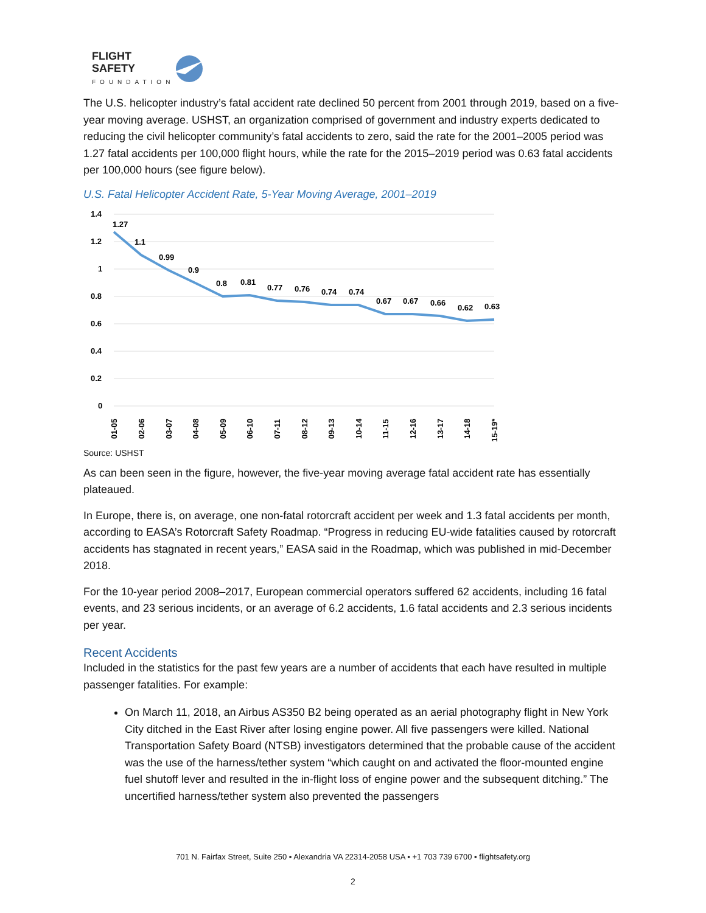FLIGHT
SAFETY
FOUNDATION
The U.S. helicopter industry’s fatal accident rate declined 50 percent from 2001 through 2019, based on a five-year moving average. USHST, an organization comprised of government and industry experts dedicated to reducing the civil helicopter community’s fatal accidents to zero, said the rate for the 2001–2005 period was 1.27 fatal accidents per 100,000 flight hours, while the rate for the 2015–2019 period was 0.63 fatal accidents per 100,000 hours (see figure below).
U.S. Fatal Helicopter Accident Rate, 5-Year Moving Average, 2001–2019
1.4
1.2
1
0.8
0.6
0.4
0.2
0
1.27
1.1
0.99
0.9
0.8
0.81
0.77
0.76
0.74
0.74
0.67
0.67
0.66
0.62
0.63
01-05
02-06
03-07
04-08
05-09
06-10
07-11
08-12
09-13
10-14
11-15
12-16
13-17
14-18
15-19*
Source: USHST
As can been seen in the figure, however, the five-year moving average fatal accident rate has essentially plateaued.
In Europe, there is, on average, one non-fatal rotorcraft accident per week and 1.3 fatal accidents per month, according to EASA’s Rotorcraft Safety Roadmap. “Progress in reducing EU-wide fatalities caused by rotorcraft accidents has stagnated in recent years,” EASA said in the Roadmap, which was published in mid-December 2018.
For the 10-year period 2008–2017, European commercial operators suffered 62 accidents, including 16 fatal events, and 23 serious incidents, or an average of 6.2 accidents, 1.6 fatal accidents and 2.3 serious incidents per year.
Recent Accidents
Included in the statistics for the past few years are a number of accidents that each have resulted in multiple passenger fatalities. For example:
On March 11, 2018, an Airbus AS350 B2 being operated as an aerial photography flight in New York City ditched in the East River after losing engine power. All five passengers were killed. National Transportation Safety Board (NTSB) investigators determined that the probable cause of the accident was the use of the harness/tether system “which caught on and activated the floor-mounted engine fuel shutoff lever and resulted in the in-flight loss of engine power and the subsequent ditching.” The uncertified harness/tether system also prevented the passengers
701 N. Fairfax Street, Suite 250 ▪ Alexandria VA 22314-2058 USA ▪ +1 703 739 6700 ▪ flightsafety.org
2